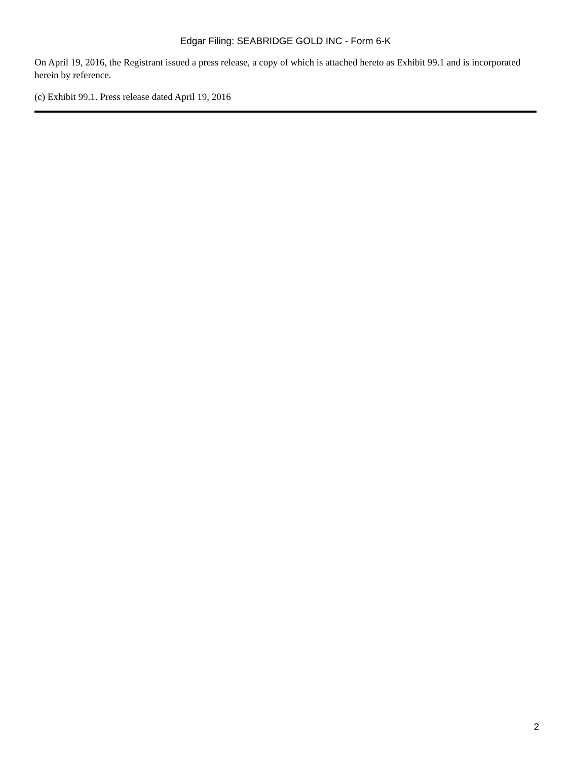Edgar Filing: SEABRIDGE GOLD INC - Form 6-K
On April 19, 2016, the Registrant issued a press release, a copy of which is attached hereto as Exhibit 99.1 and is incorporated herein by reference.
(c) Exhibit 99.1. Press release dated April 19, 2016
2